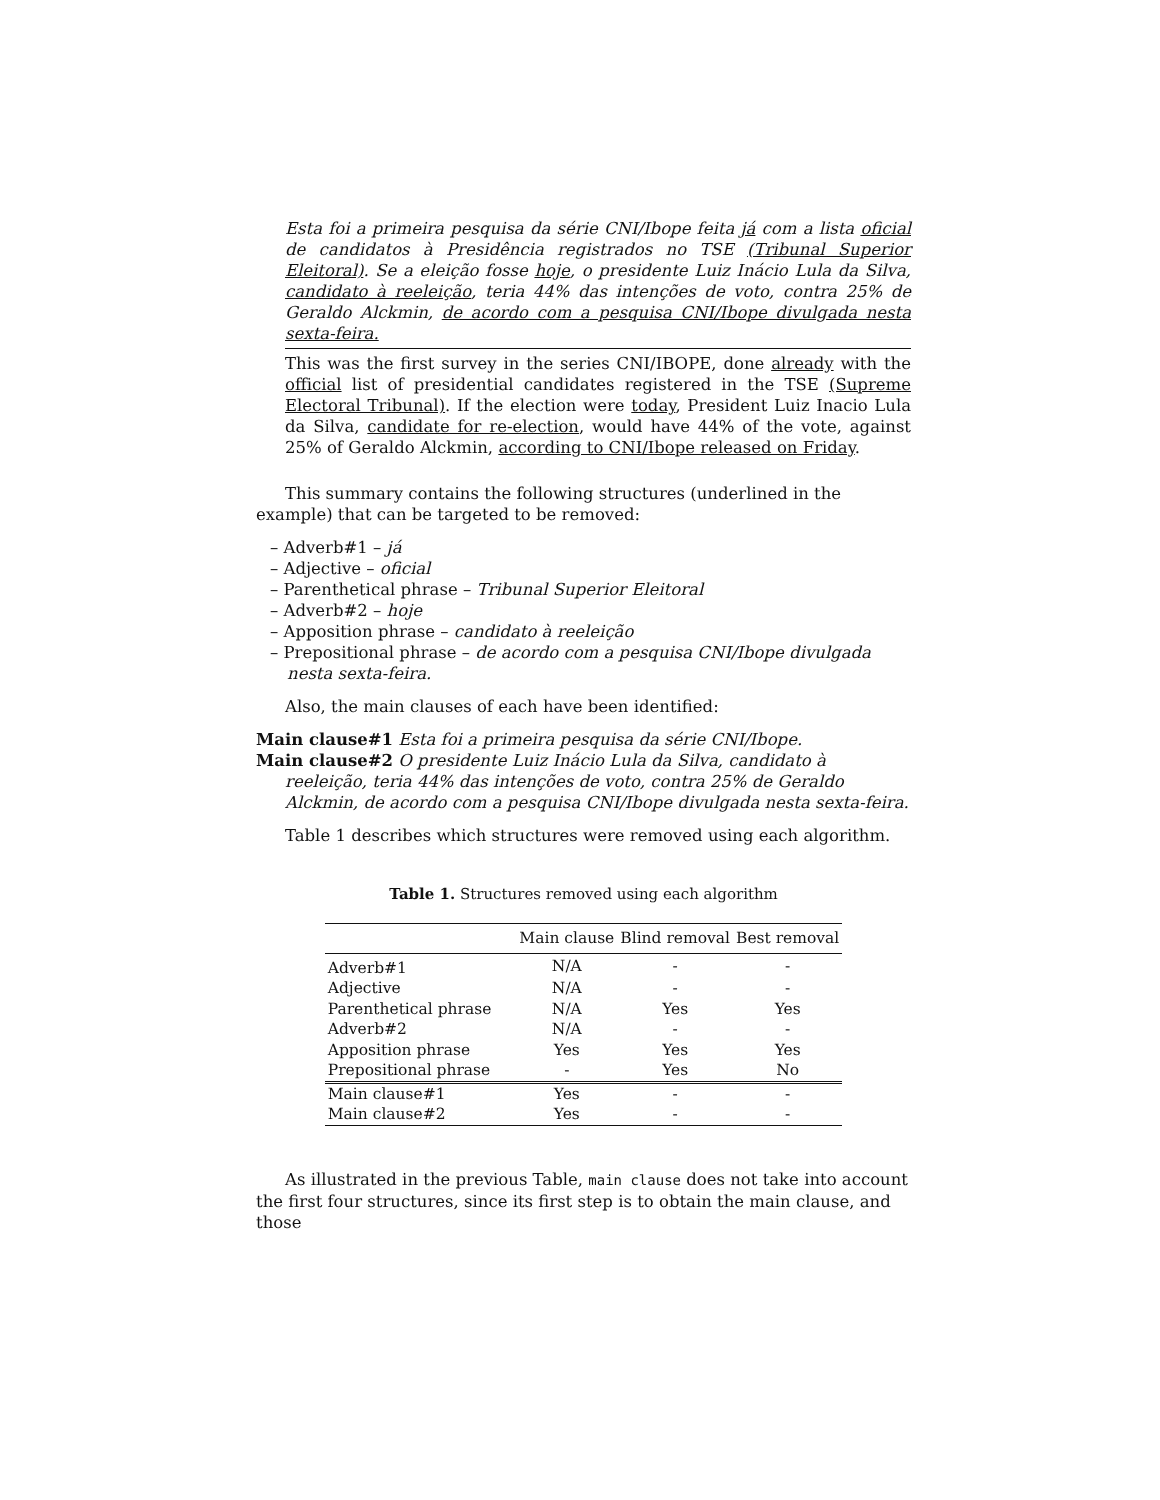Esta foi a primeira pesquisa da série CNI/Ibope feita já com a lista oficial de candidatos à Presidência registrados no TSE (Tribunal Superior Eleitoral). Se a eleição fosse hoje, o presidente Luiz Inácio Lula da Silva, candidato à reeleição, teria 44% das intenções de voto, contra 25% de Geraldo Alckmin, de acordo com a pesquisa CNI/Ibope divulgada nesta sexta-feira.
This was the first survey in the series CNI/IBOPE, done already with the official list of presidential candidates registered in the TSE (Supreme Electoral Tribunal). If the election were today, President Luiz Inacio Lula da Silva, candidate for re-election, would have 44% of the vote, against 25% of Geraldo Alckmin, according to CNI/Ibope released on Friday.
This summary contains the following structures (underlined in the example) that can be targeted to be removed:
– Adverb#1 – já
– Adjective – oficial
– Parenthetical phrase – Tribunal Superior Eleitoral
– Adverb#2 – hoje
– Apposition phrase – candidato à reeleição
– Prepositional phrase – de acordo com a pesquisa CNI/Ibope divulgada nesta sexta-feira.
Also, the main clauses of each have been identified:
Main clause#1 Esta foi a primeira pesquisa da série CNI/Ibope.
Main clause#2 O presidente Luiz Inácio Lula da Silva, candidato à reeleição, teria 44% das intenções de voto, contra 25% de Geraldo Alckmin, de acordo com a pesquisa CNI/Ibope divulgada nesta sexta-feira.
Table 1 describes which structures were removed using each algorithm.
Table 1. Structures removed using each algorithm
| | Main clause | Blind removal | Best removal |
| --- | --- | --- | --- |
| Adverb#1 | N/A | - | - |
| Adjective | N/A | - | - |
| Parenthetical phrase | N/A | Yes | Yes |
| Adverb#2 | N/A | - | - |
| Apposition phrase | Yes | Yes | Yes |
| Prepositional phrase | - | Yes | No |
| Main clause#1 | Yes | - | - |
| Main clause#2 | Yes | - | - |
As illustrated in the previous Table, main clause does not take into account the first four structures, since its first step is to obtain the main clause, and those